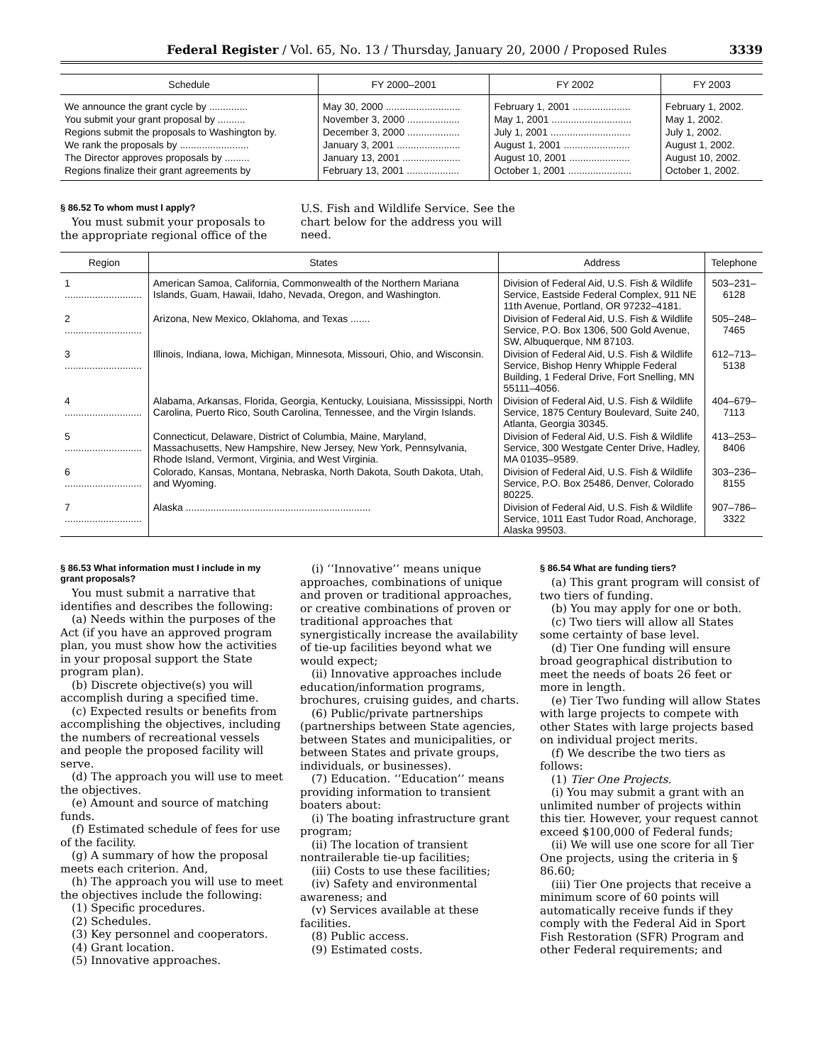Federal Register / Vol. 65, No. 13 / Thursday, January 20, 2000 / Proposed Rules 3339
| Schedule | FY 2000–2001 | FY 2002 | FY 2003 |
| --- | --- | --- | --- |
| We announce the grant cycle by .............. | May 30, 2000 ........................... | February 1, 2001 ..................... | February 1, 2002. |
| You submit your grant proposal by .......... | November 3, 2000 ................... | May 1, 2001 ............................. | May 1, 2002. |
| Regions submit the proposals to Washington by. | December 3, 2000 ................... | July 1, 2001 ............................. | July 1, 2002. |
| We rank the proposals by ......................... | January 3, 2001 ....................... | August 1, 2001 ........................ | August 1, 2002. |
| The Director approves proposals by ......... | January 13, 2001 ..................... | August 10, 2001 ...................... | August 10, 2002. |
| Regions finalize their grant agreements by | February 13, 2001 ................... | October 1, 2001 ....................... | October 1, 2002. |
§ 86.52 To whom must I apply?
You must submit your proposals to the appropriate regional office of the
U.S. Fish and Wildlife Service. See the chart below for the address you will need.
| Region | States | Address | Telephone |
| --- | --- | --- | --- |
| 1 ............................ | American Samoa, California, Commonwealth of the Northern Mariana Islands, Guam, Hawaii, Idaho, Nevada, Oregon, and Washington. | Division of Federal Aid, U.S. Fish & Wildlife Service, Eastside Federal Complex, 911 NE 11th Avenue, Portland, OR 97232–4181. | 503–231–6128 |
| 2 ............................ | Arizona, New Mexico, Oklahoma, and Texas ....... | Division of Federal Aid, U.S. Fish & Wildlife Service, P.O. Box 1306, 500 Gold Avenue, SW, Albuquerque, NM 87103. | 505–248–7465 |
| 3 ............................ | Illinois, Indiana, Iowa, Michigan, Minnesota, Missouri, Ohio, and Wisconsin. | Division of Federal Aid, U.S. Fish & Wildlife Service, Bishop Henry Whipple Federal Building, 1 Federal Drive, Fort Snelling, MN 55111–4056. | 612–713–5138 |
| 4 ............................ | Alabama, Arkansas, Florida, Georgia, Kentucky, Louisiana, Mississippi, North Carolina, Puerto Rico, South Carolina, Tennessee, and the Virgin Islands. | Division of Federal Aid, U.S. Fish & Wildlife Service, 1875 Century Boulevard, Suite 240, Atlanta, Georgia 30345. | 404–679–7113 |
| 5 ............................ | Connecticut, Delaware, District of Columbia, Maine, Maryland, Massachusetts, New Hampshire, New Jersey, New York, Pennsylvania, Rhode Island, Vermont, Virginia, and West Virginia. | Division of Federal Aid, U.S. Fish & Wildlife Service, 300 Westgate Center Drive, Hadley, MA 01035–9589. | 413–253–8406 |
| 6 ............................ | Colorado, Kansas, Montana, Nebraska, North Dakota, South Dakota, Utah, and Wyoming. | Division of Federal Aid, U.S. Fish & Wildlife Service, P.O. Box 25486, Denver, Colorado 80225. | 303–236–8155 |
| 7 ............................ | Alaska ................................................................... | Division of Federal Aid, U.S. Fish & Wildlife Service, 1011 East Tudor Road, Anchorage, Alaska 99503. | 907–786–3322 |
§ 86.53 What information must I include in my grant proposals?
You must submit a narrative that identifies and describes the following:
(a) Needs within the purposes of the Act (if you have an approved program plan, you must show how the activities in your proposal support the State program plan).
(b) Discrete objective(s) you will accomplish during a specified time.
(c) Expected results or benefits from accomplishing the objectives, including the numbers of recreational vessels and people the proposed facility will serve.
(d) The approach you will use to meet the objectives.
(e) Amount and source of matching funds.
(f) Estimated schedule of fees for use of the facility.
(g) A summary of how the proposal meets each criterion. And,
(h) The approach you will use to meet the objectives include the following:
(1) Specific procedures.
(2) Schedules.
(3) Key personnel and cooperators.
(4) Grant location.
(5) Innovative approaches.
(i) ‘‘Innovative’’ means unique approaches, combinations of unique and proven or traditional approaches, or creative combinations of proven or traditional approaches that synergistically increase the availability of tie-up facilities beyond what we would expect;
(ii) Innovative approaches include education/information programs, brochures, cruising guides, and charts.
(6) Public/private partnerships (partnerships between State agencies, between States and municipalities, or between States and private groups, individuals, or businesses).
(7) Education. ‘‘Education’’ means providing information to transient boaters about:
(i) The boating infrastructure grant program;
(ii) The location of transient nontrailerable tie-up facilities;
(iii) Costs to use these facilities;
(iv) Safety and environmental awareness; and
(v) Services available at these facilities.
(8) Public access.
(9) Estimated costs.
§ 86.54 What are funding tiers?
(a) This grant program will consist of two tiers of funding.
(b) You may apply for one or both.
(c) Two tiers will allow all States some certainty of base level.
(d) Tier One funding will ensure broad geographical distribution to meet the needs of boats 26 feet or more in length.
(e) Tier Two funding will allow States with large projects to compete with other States with large projects based on individual project merits.
(f) We describe the two tiers as follows:
(1) Tier One Projects.
(i) You may submit a grant with an unlimited number of projects within this tier. However, your request cannot exceed $100,000 of Federal funds;
(ii) We will use one score for all Tier One projects, using the criteria in § 86.60;
(iii) Tier One projects that receive a minimum score of 60 points will automatically receive funds if they comply with the Federal Aid in Sport Fish Restoration (SFR) Program and other Federal requirements; and